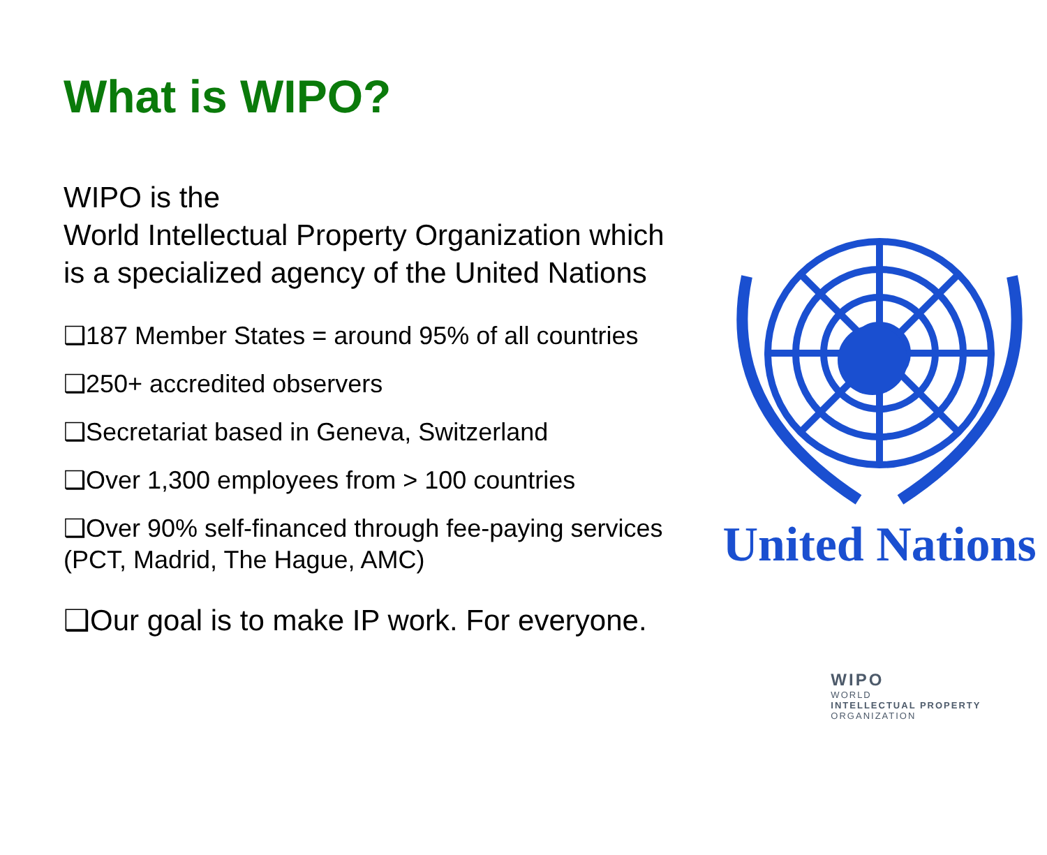What is WIPO?
WIPO is the
World Intellectual Property Organization which is a specialized agency of the United Nations
❑187 Member States = around 95% of all countries
❑250+ accredited observers
❑Secretariat based in Geneva, Switzerland
❑Over 1,300 employees from > 100 countries
❑Over 90% self-financed through fee-paying services (PCT, Madrid, The Hague, AMC)
❑Our goal is to make IP work. For everyone.
United Nations
WIPO
WORLD
INTELLECTUAL PROPERTY
ORGANIZATION